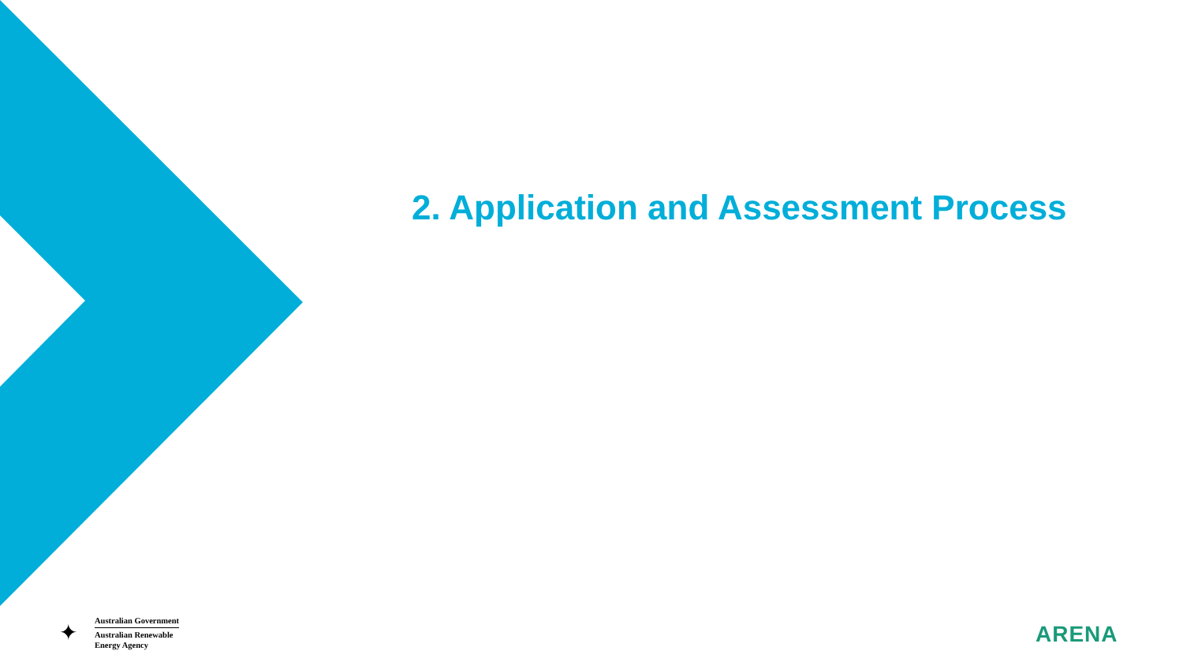2. Application and Assessment Process
✦
Australian Government
Australian Renewable
Energy Agency
ARENA